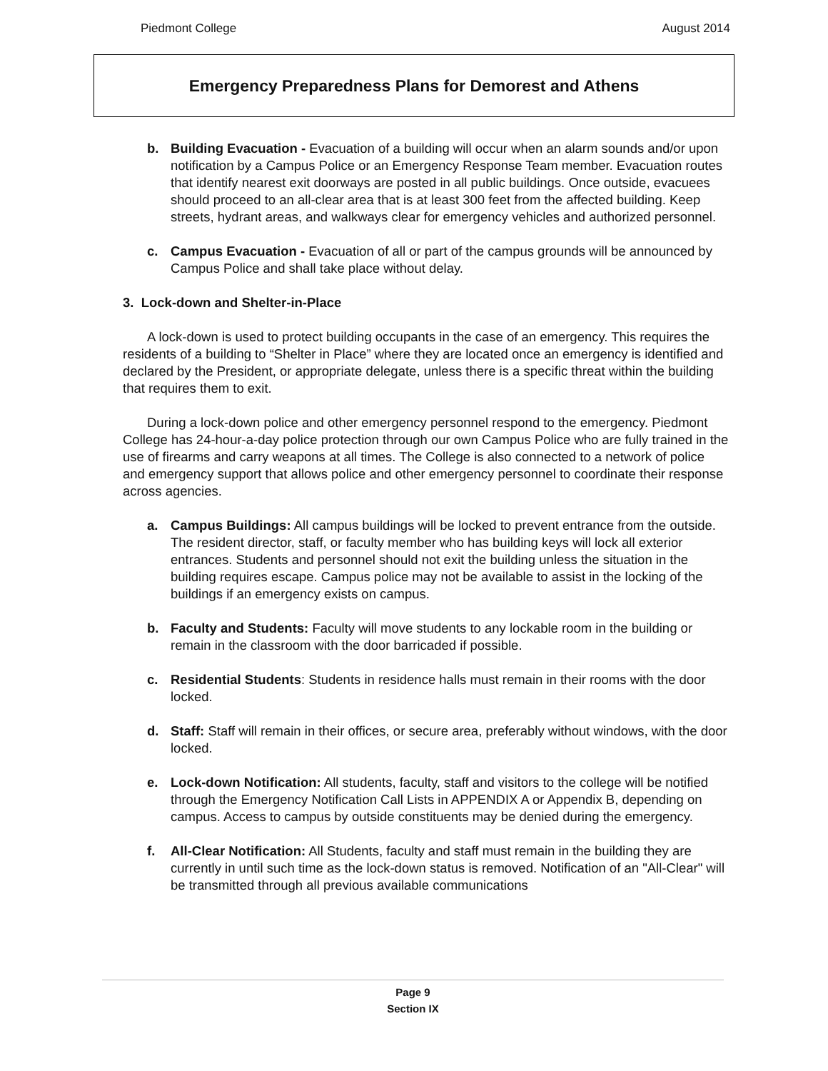Piedmont College August 2014
Emergency Preparedness Plans for Demorest and Athens
b. Building Evacuation - Evacuation of a building will occur when an alarm sounds and/or upon notification by a Campus Police or an Emergency Response Team member. Evacuation routes that identify nearest exit doorways are posted in all public buildings. Once outside, evacuees should proceed to an all-clear area that is at least 300 feet from the affected building. Keep streets, hydrant areas, and walkways clear for emergency vehicles and authorized personnel.
c. Campus Evacuation - Evacuation of all or part of the campus grounds will be announced by Campus Police and shall take place without delay.
3. Lock-down and Shelter-in-Place
A lock-down is used to protect building occupants in the case of an emergency. This requires the residents of a building to “Shelter in Place” where they are located once an emergency is identified and declared by the President, or appropriate delegate, unless there is a specific threat within the building that requires them to exit.
During a lock-down police and other emergency personnel respond to the emergency. Piedmont College has 24-hour-a-day police protection through our own Campus Police who are fully trained in the use of firearms and carry weapons at all times. The College is also connected to a network of police and emergency support that allows police and other emergency personnel to coordinate their response across agencies.
a. Campus Buildings: All campus buildings will be locked to prevent entrance from the outside. The resident director, staff, or faculty member who has building keys will lock all exterior entrances. Students and personnel should not exit the building unless the situation in the building requires escape. Campus police may not be available to assist in the locking of the buildings if an emergency exists on campus.
b. Faculty and Students: Faculty will move students to any lockable room in the building or remain in the classroom with the door barricaded if possible.
c. Residential Students: Students in residence halls must remain in their rooms with the door locked.
d. Staff: Staff will remain in their offices, or secure area, preferably without windows, with the door locked.
e. Lock-down Notification: All students, faculty, staff and visitors to the college will be notified through the Emergency Notification Call Lists in APPENDIX A or Appendix B, depending on campus. Access to campus by outside constituents may be denied during the emergency.
f. All-Clear Notification: All Students, faculty and staff must remain in the building they are currently in until such time as the lock-down status is removed. Notification of an "All-Clear" will be transmitted through all previous available communications
Page 9
Section IX